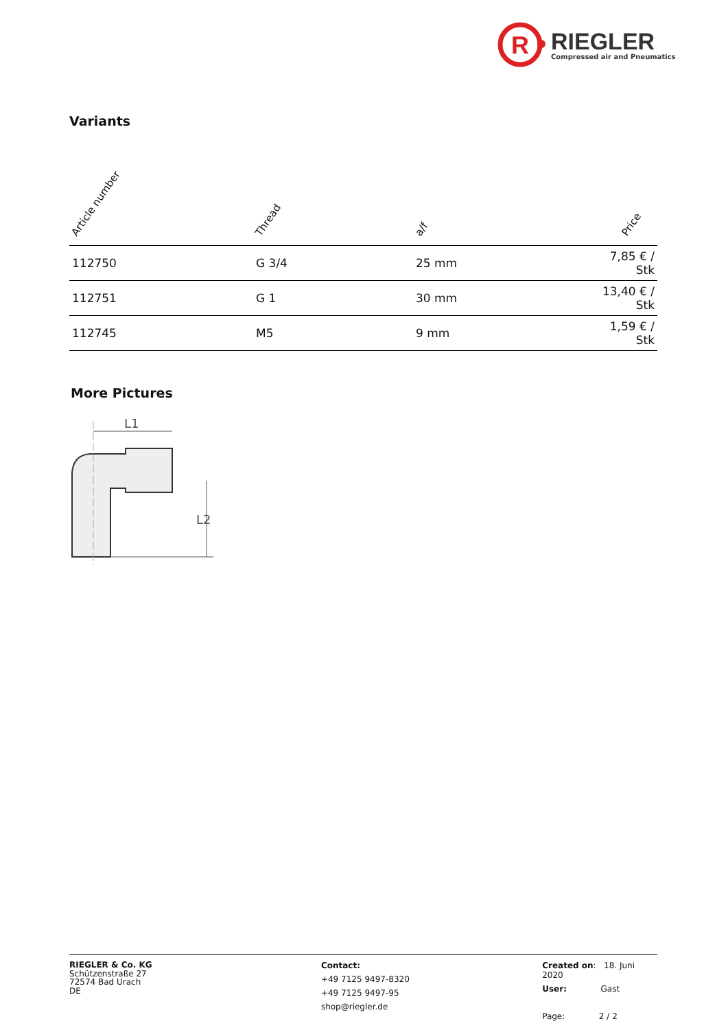R
RIEGLER
Compressed air and Pneumatics
Variants
| Article number | Thread | a/f | Price |
| --- | --- | --- | --- |
| 112750 | G 3/4 | 25 mm | 7,85 € / Stk |
| 112751 | G 1 | 30 mm | 13,40 € / Stk |
| 112745 | M5 | 9 mm | 1,59 € / Stk |
More Pictures
L1
L2
RIEGLER & Co. KG
Schützenstraße 27
72574 Bad Urach
DE
Contact:
+49 7125 9497-8320
+49 7125 9497-95
shop@riegler.de
Created on: 18. Juni 2020
User: Gast
Page: 2 / 2